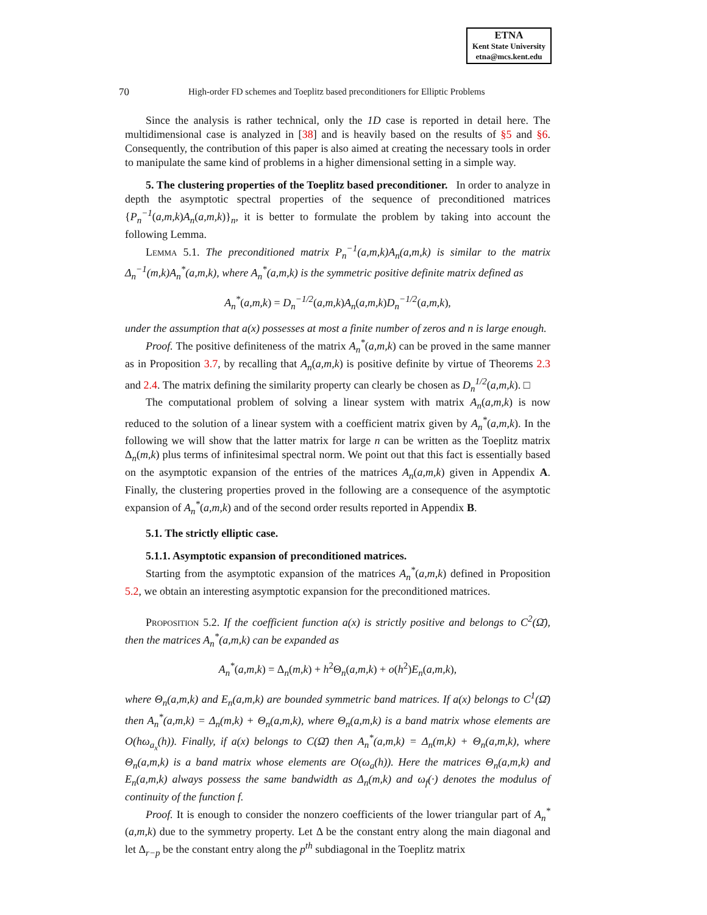ETNA
Kent State University
etna@mcs.kent.edu
70 High-order FD schemes and Toeplitz based preconditioners for Elliptic Problems
Since the analysis is rather technical, only the 1D case is reported in detail here. The multidimensional case is analyzed in [38] and is heavily based on the results of §5 and §6. Consequently, the contribution of this paper is also aimed at creating the necessary tools in order to manipulate the same kind of problems in a higher dimensional setting in a simple way.
5. The clustering properties of the Toeplitz based preconditioner. In order to analyze in depth the asymptotic spectral properties of the sequence of preconditioned matrices {P<sub>n</sub><sup>−1</sup>(a,m,k)A<sub>n</sub>(a,m,k)}<sub>n</sub>, it is better to formulate the problem by taking into account the following Lemma.
Lemma 5.1. The preconditioned matrix P<sub>n</sub><sup>−1</sup>(a,m,k)A<sub>n</sub>(a,m,k) is similar to the matrix Δ<sub>n</sub><sup>−1</sup>(m,k)A<sub>n</sub><sup>*</sup>(a,m,k), where A<sub>n</sub><sup>*</sup>(a,m,k) is the symmetric positive definite matrix defined as
A<sub>n</sub><sup>*</sup>(a,m,k) = D<sub>n</sub><sup>−1/2</sup>(a,m,k)A<sub>n</sub>(a,m,k)D<sub>n</sub><sup>−1/2</sup>(a,m,k),
under the assumption that a(x) possesses at most a finite number of zeros and n is large enough.
Proof. The positive definiteness of the matrix A<sub>n</sub><sup>*</sup>(a,m,k) can be proved in the same manner as in Proposition 3.7, by recalling that A<sub>n</sub>(a,m,k) is positive definite by virtue of Theorems 2.3 and 2.4. The matrix defining the similarity property can clearly be chosen as D<sub>n</sub><sup>1/2</sup>(a,m,k). □
The computational problem of solving a linear system with matrix A<sub>n</sub>(a,m,k) is now reduced to the solution of a linear system with a coefficient matrix given by A<sub>n</sub><sup>*</sup>(a,m,k). In the following we will show that the latter matrix for large n can be written as the Toeplitz matrix Δ<sub>n</sub>(m,k) plus terms of infinitesimal spectral norm. We point out that this fact is essentially based on the asymptotic expansion of the entries of the matrices A<sub>n</sub>(a,m,k) given in Appendix A. Finally, the clustering properties proved in the following are a consequence of the asymptotic expansion of A<sub>n</sub><sup>*</sup>(a,m,k) and of the second order results reported in Appendix B.
5.1. The strictly elliptic case.
5.1.1. Asymptotic expansion of preconditioned matrices.
Starting from the asymptotic expansion of the matrices A<sub>n</sub><sup>*</sup>(a,m,k) defined in Proposition 5.2, we obtain an interesting asymptotic expansion for the preconditioned matrices.
Proposition 5.2. If the coefficient function a(x) is strictly positive and belongs to C<sup>2</sup>(Ω̄), then the matrices A<sub>n</sub><sup>*</sup>(a,m,k) can be expanded as
A<sub>n</sub><sup>*</sup>(a,m,k) = Δ<sub>n</sub>(m,k) + h<sup>2</sup>Θ<sub>n</sub>(a,m,k) + o(h<sup>2</sup>)E<sub>n</sub>(a,m,k),
where Θ<sub>n</sub>(a,m,k) and E<sub>n</sub>(a,m,k) are bounded symmetric band matrices. If a(x) belongs to C<sup>1</sup>(Ω̄) then A<sub>n</sub><sup>*</sup>(a,m,k) = Δ<sub>n</sub>(m,k) + Θ<sub>n</sub>(a,m,k), where Θ<sub>n</sub>(a,m,k) is a band matrix whose elements are O(hω<sub>a<sub>x</sub></sub>(h)). Finally, if a(x) belongs to C(Ω̄) then A<sub>n</sub><sup>*</sup>(a,m,k) = Δ<sub>n</sub>(m,k) + Θ<sub>n</sub>(a,m,k), where Θ<sub>n</sub>(a,m,k) is a band matrix whose elements are O(ω<sub>a</sub>(h)). Here the matrices Θ<sub>n</sub>(a,m,k) and E<sub>n</sub>(a,m,k) always possess the same bandwidth as Δ<sub>n</sub>(m,k) and ω<sub>f</sub>(·) denotes the modulus of continuity of the function f.
Proof. It is enough to consider the nonzero coefficients of the lower triangular part of A<sub>n</sub><sup>*</sup>(a,m,k) due to the symmetry property. Let Δ be the constant entry along the main diagonal and let Δ<sub>r−p</sub> be the constant entry along the p<sup>th</sup> subdiagonal in the Toeplitz matrix